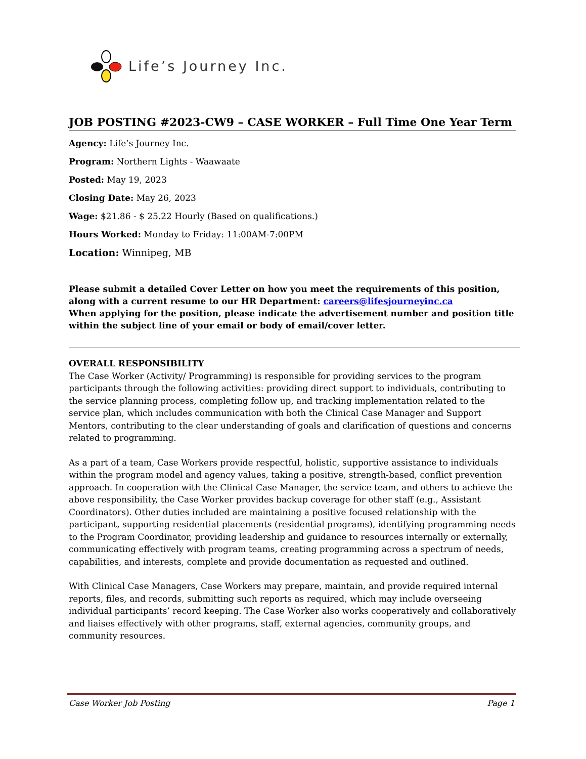Life’s Journey Inc.
JOB POSTING #2023-CW9 – CASE WORKER – Full Time One Year Term
Agency: Life’s Journey Inc.
Program: Northern Lights - Waawaate
Posted: May 19, 2023
Closing Date: May 26, 2023
Wage: $21.86 - $ 25.22 Hourly (Based on qualifications.)
Hours Worked: Monday to Friday: 11:00AM-7:00PM
Location: Winnipeg, MB
Please submit a detailed Cover Letter on how you meet the requirements of this position, along with a current resume to our HR Department: careers@lifesjourneyinc.ca
When applying for the position, please indicate the advertisement number and position title within the subject line of your email or body of email/cover letter.
OVERALL RESPONSIBILITY
The Case Worker (Activity/ Programming) is responsible for providing services to the program participants through the following activities: providing direct support to individuals, contributing to the service planning process, completing follow up, and tracking implementation related to the service plan, which includes communication with both the Clinical Case Manager and Support Mentors, contributing to the clear understanding of goals and clarification of questions and concerns related to programming.
As a part of a team, Case Workers provide respectful, holistic, supportive assistance to individuals within the program model and agency values, taking a positive, strength-based, conflict prevention approach. In cooperation with the Clinical Case Manager, the service team, and others to achieve the above responsibility, the Case Worker provides backup coverage for other staff (e.g., Assistant Coordinators). Other duties included are maintaining a positive focused relationship with the participant, supporting residential placements (residential programs), identifying programming needs to the Program Coordinator, providing leadership and guidance to resources internally or externally, communicating effectively with program teams, creating programming across a spectrum of needs, capabilities, and interests, complete and provide documentation as requested and outlined.
With Clinical Case Managers, Case Workers may prepare, maintain, and provide required internal reports, files, and records, submitting such reports as required, which may include overseeing individual participants’ record keeping. The Case Worker also works cooperatively and collaboratively and liaises effectively with other programs, staff, external agencies, community groups, and community resources.
Case Worker Job Posting Page 1